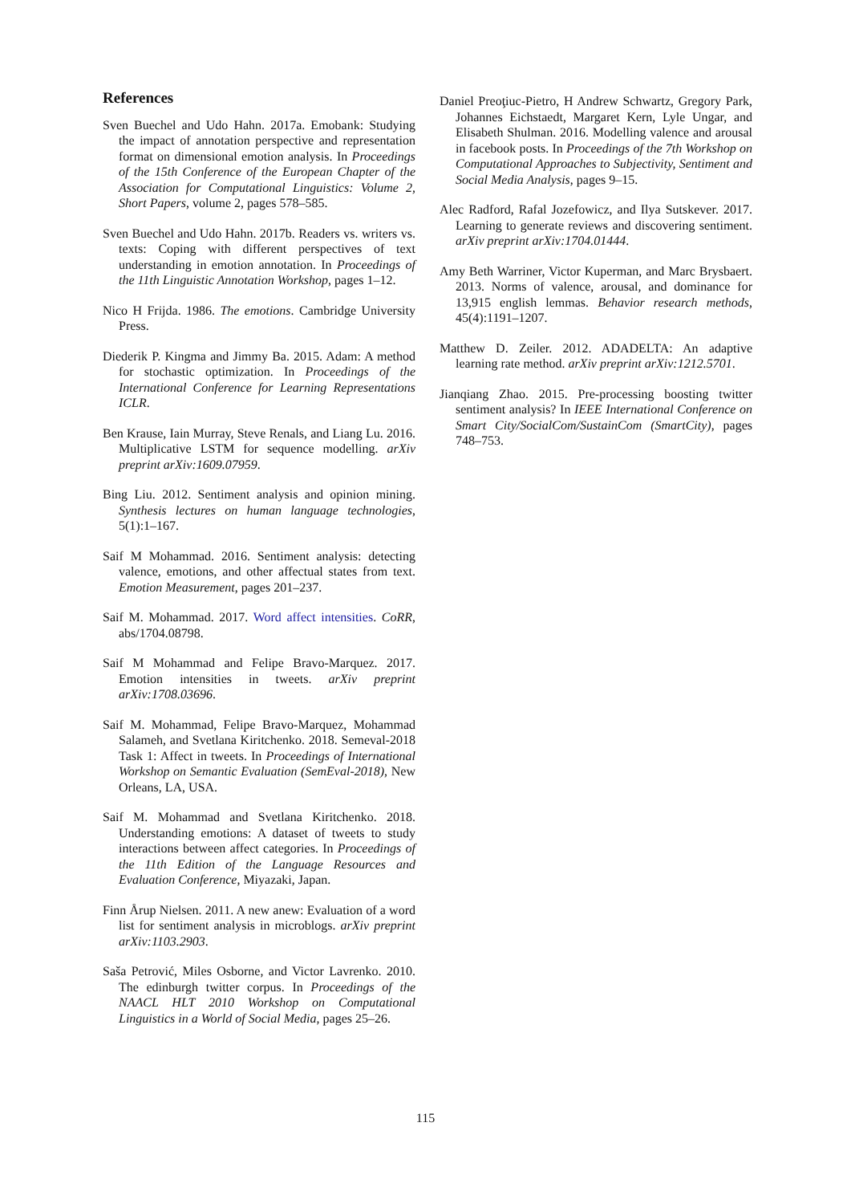References
Sven Buechel and Udo Hahn. 2017a. Emobank: Studying the impact of annotation perspective and representation format on dimensional emotion analysis. In Proceedings of the 15th Conference of the European Chapter of the Association for Computational Linguistics: Volume 2, Short Papers, volume 2, pages 578–585.
Sven Buechel and Udo Hahn. 2017b. Readers vs. writers vs. texts: Coping with different perspectives of text understanding in emotion annotation. In Proceedings of the 11th Linguistic Annotation Workshop, pages 1–12.
Nico H Frijda. 1986. The emotions. Cambridge University Press.
Diederik P. Kingma and Jimmy Ba. 2015. Adam: A method for stochastic optimization. In Proceedings of the International Conference for Learning Representations ICLR.
Ben Krause, Iain Murray, Steve Renals, and Liang Lu. 2016. Multiplicative LSTM for sequence modelling. arXiv preprint arXiv:1609.07959.
Bing Liu. 2012. Sentiment analysis and opinion mining. Synthesis lectures on human language technologies, 5(1):1–167.
Saif M Mohammad. 2016. Sentiment analysis: detecting valence, emotions, and other affectual states from text. Emotion Measurement, pages 201–237.
Saif M. Mohammad. 2017. Word affect intensities. CoRR, abs/1704.08798.
Saif M Mohammad and Felipe Bravo-Marquez. 2017. Emotion intensities in tweets. arXiv preprint arXiv:1708.03696.
Saif M. Mohammad, Felipe Bravo-Marquez, Mohammad Salameh, and Svetlana Kiritchenko. 2018. Semeval-2018 Task 1: Affect in tweets. In Proceedings of International Workshop on Semantic Evaluation (SemEval-2018), New Orleans, LA, USA.
Saif M. Mohammad and Svetlana Kiritchenko. 2018. Understanding emotions: A dataset of tweets to study interactions between affect categories. In Proceedings of the 11th Edition of the Language Resources and Evaluation Conference, Miyazaki, Japan.
Finn Årup Nielsen. 2011. A new anew: Evaluation of a word list for sentiment analysis in microblogs. arXiv preprint arXiv:1103.2903.
Saša Petrović, Miles Osborne, and Victor Lavrenko. 2010. The edinburgh twitter corpus. In Proceedings of the NAACL HLT 2010 Workshop on Computational Linguistics in a World of Social Media, pages 25–26.
Daniel Preoţiuc-Pietro, H Andrew Schwartz, Gregory Park, Johannes Eichstaedt, Margaret Kern, Lyle Ungar, and Elisabeth Shulman. 2016. Modelling valence and arousal in facebook posts. In Proceedings of the 7th Workshop on Computational Approaches to Subjectivity, Sentiment and Social Media Analysis, pages 9–15.
Alec Radford, Rafal Jozefowicz, and Ilya Sutskever. 2017. Learning to generate reviews and discovering sentiment. arXiv preprint arXiv:1704.01444.
Amy Beth Warriner, Victor Kuperman, and Marc Brysbaert. 2013. Norms of valence, arousal, and dominance for 13,915 english lemmas. Behavior research methods, 45(4):1191–1207.
Matthew D. Zeiler. 2012. ADADELTA: An adaptive learning rate method. arXiv preprint arXiv:1212.5701.
Jianqiang Zhao. 2015. Pre-processing boosting twitter sentiment analysis? In IEEE International Conference on Smart City/SocialCom/SustainCom (SmartCity), pages 748–753.
115